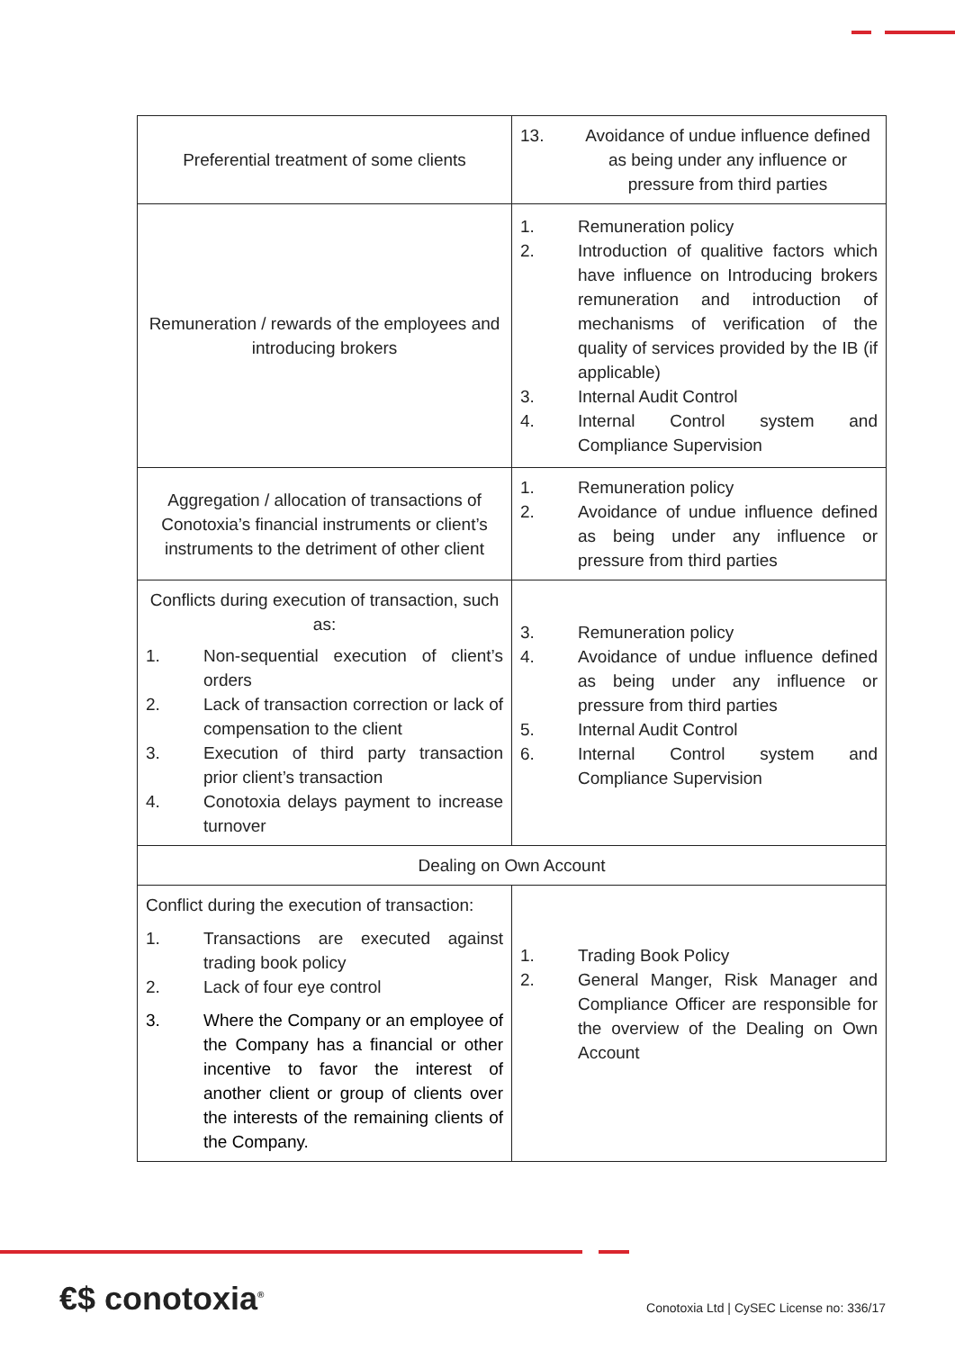| Preferential treatment of some clients | 13. Avoidance of undue influence defined as being under any influence or pressure from third parties |
| Remuneration / rewards of the employees and introducing brokers | 1. Remuneration policy 2. Introduction of qualitive factors which have influence on Introducing brokers remuneration and introduction of mechanisms of verification of the quality of services provided by the IB (if applicable) 3. Internal Audit Control 4. Internal Control system and Compliance Supervision |
| Aggregation / allocation of transactions of Conotoxia’s financial instruments or client’s instruments to the detriment of other client | 1. Remuneration policy 2. Avoidance of undue influence defined as being under any influence or pressure from third parties |
| Conflicts during execution of transaction, such as: 1. Non-sequential execution of client’s orders 2. Lack of transaction correction or lack of compensation to the client 3. Execution of third party transaction prior client’s transaction 4. Conotoxia delays payment to increase turnover | 3. Remuneration policy 4. Avoidance of undue influence defined as being under any influence or pressure from third parties 5. Internal Audit Control 6. Internal Control system and Compliance Supervision |
| Dealing on Own Account | |
| Conflict during the execution of transaction: 1. Transactions are executed against trading book policy 2. Lack of four eye control 3. Where the Company or an employee of the Company has a financial or other incentive to favor the interest of another client or group of clients over the interests of the remaining clients of the Company. | 1. Trading Book Policy 2. General Manger, Risk Manager and Compliance Officer are responsible for the overview of the Dealing on Own Account |
€$ conotoxia<sup>®</sup>
Conotoxia Ltd | CySEC License no: 336/17